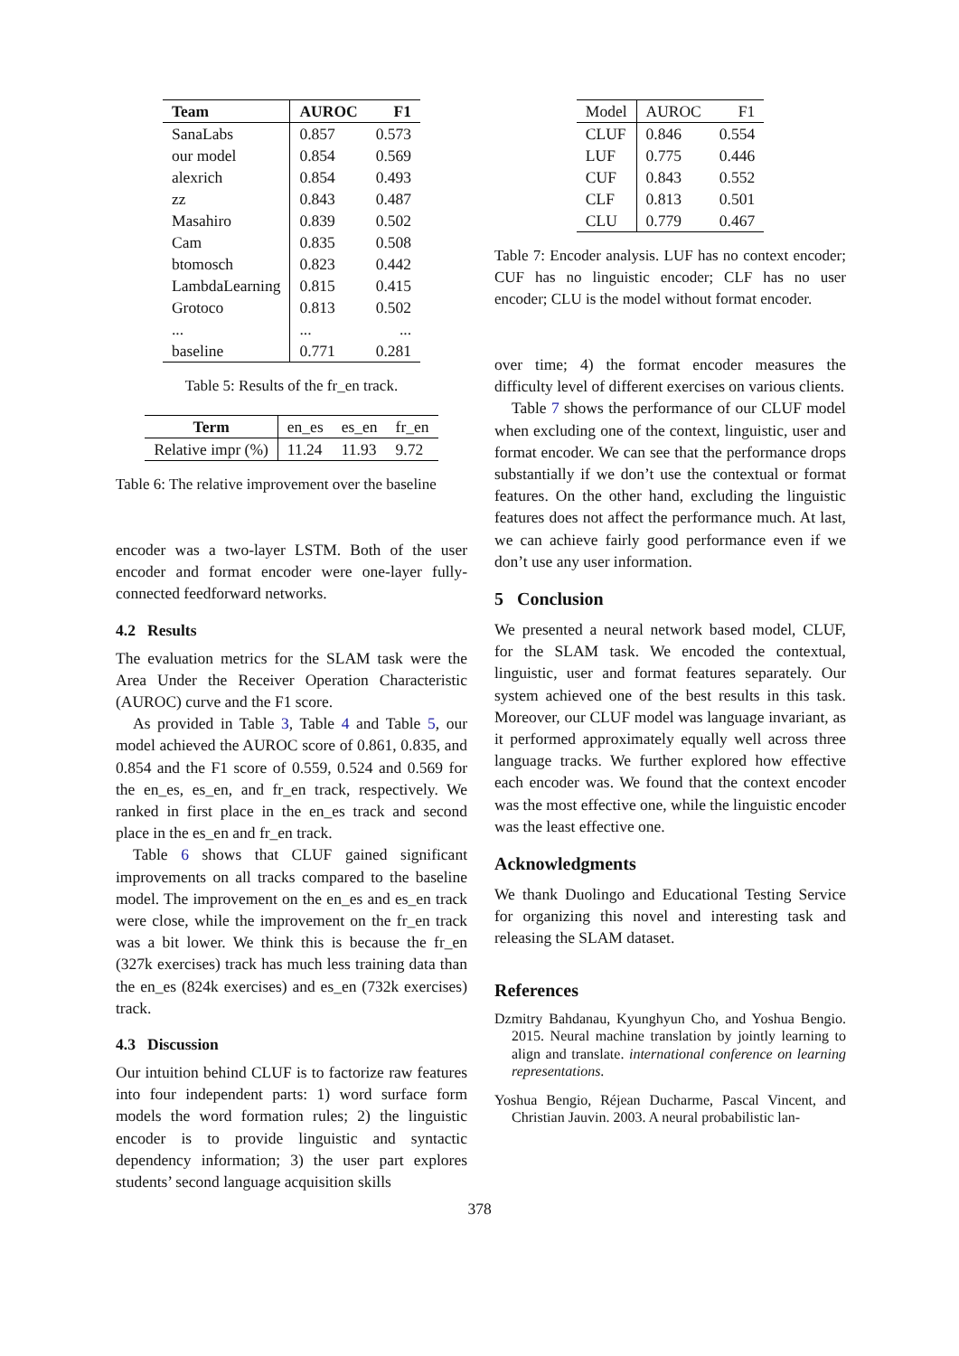| Team | AUROC | F1 |
| --- | --- | --- |
| SanaLabs | 0.857 | 0.573 |
| our model | 0.854 | 0.569 |
| alexrich | 0.854 | 0.493 |
| zz | 0.843 | 0.487 |
| Masahiro | 0.839 | 0.502 |
| Cam | 0.835 | 0.508 |
| btomosch | 0.823 | 0.442 |
| LambdaLearning | 0.815 | 0.415 |
| Grotoco | 0.813 | 0.502 |
| ... | ... | ... |
| baseline | 0.771 | 0.281 |
Table 5: Results of the fr_en track.
| Term | en_es | es_en | fr_en |
| --- | --- | --- | --- |
| Relative impr (%) | 11.24 | 11.93 | 9.72 |
Table 6: The relative improvement over the baseline
encoder was a two-layer LSTM. Both of the user encoder and format encoder were one-layer fully-connected feedforward networks.
4.2 Results
The evaluation metrics for the SLAM task were the Area Under the Receiver Operation Characteristic (AUROC) curve and the F1 score.
As provided in Table 3, Table 4 and Table 5, our model achieved the AUROC score of 0.861, 0.835, and 0.854 and the F1 score of 0.559, 0.524 and 0.569 for the en_es, es_en, and fr_en track, respectively. We ranked in first place in the en_es track and second place in the es_en and fr_en track.
Table 6 shows that CLUF gained significant improvements on all tracks compared to the baseline model. The improvement on the en_es and es_en track were close, while the improvement on the fr_en track was a bit lower. We think this is because the fr_en (327k exercises) track has much less training data than the en_es (824k exercises) and es_en (732k exercises) track.
4.3 Discussion
Our intuition behind CLUF is to factorize raw features into four independent parts: 1) word surface form models the word formation rules; 2) the linguistic encoder is to provide linguistic and syntactic dependency information; 3) the user part explores students’ second language acquisition skills
| Model | AUROC | F1 |
| CLUF | 0.846 | 0.554 |
| LUF | 0.775 | 0.446 |
| CUF | 0.843 | 0.552 |
| CLF | 0.813 | 0.501 |
| CLU | 0.779 | 0.467 |
Table 7: Encoder analysis. LUF has no context encoder; CUF has no linguistic encoder; CLF has no user encoder; CLU is the model without format encoder.
over time; 4) the format encoder measures the difficulty level of different exercises on various clients.
Table 7 shows the performance of our CLUF model when excluding one of the context, linguistic, user and format encoder. We can see that the performance drops substantially if we don’t use the contextual or format features. On the other hand, excluding the linguistic features does not affect the performance much. At last, we can achieve fairly good performance even if we don’t use any user information.
5 Conclusion
We presented a neural network based model, CLUF, for the SLAM task. We encoded the contextual, linguistic, user and format features separately. Our system achieved one of the best results in this task. Moreover, our CLUF model was language invariant, as it performed approximately equally well across three language tracks. We further explored how effective each encoder was. We found that the context encoder was the most effective one, while the linguistic encoder was the least effective one.
Acknowledgments
We thank Duolingo and Educational Testing Service for organizing this novel and interesting task and releasing the SLAM dataset.
References
Dzmitry Bahdanau, Kyunghyun Cho, and Yoshua Bengio. 2015. Neural machine translation by jointly learning to align and translate. international conference on learning representations.
Yoshua Bengio, Réjean Ducharme, Pascal Vincent, and Christian Jauvin. 2003. A neural probabilistic lan-
378